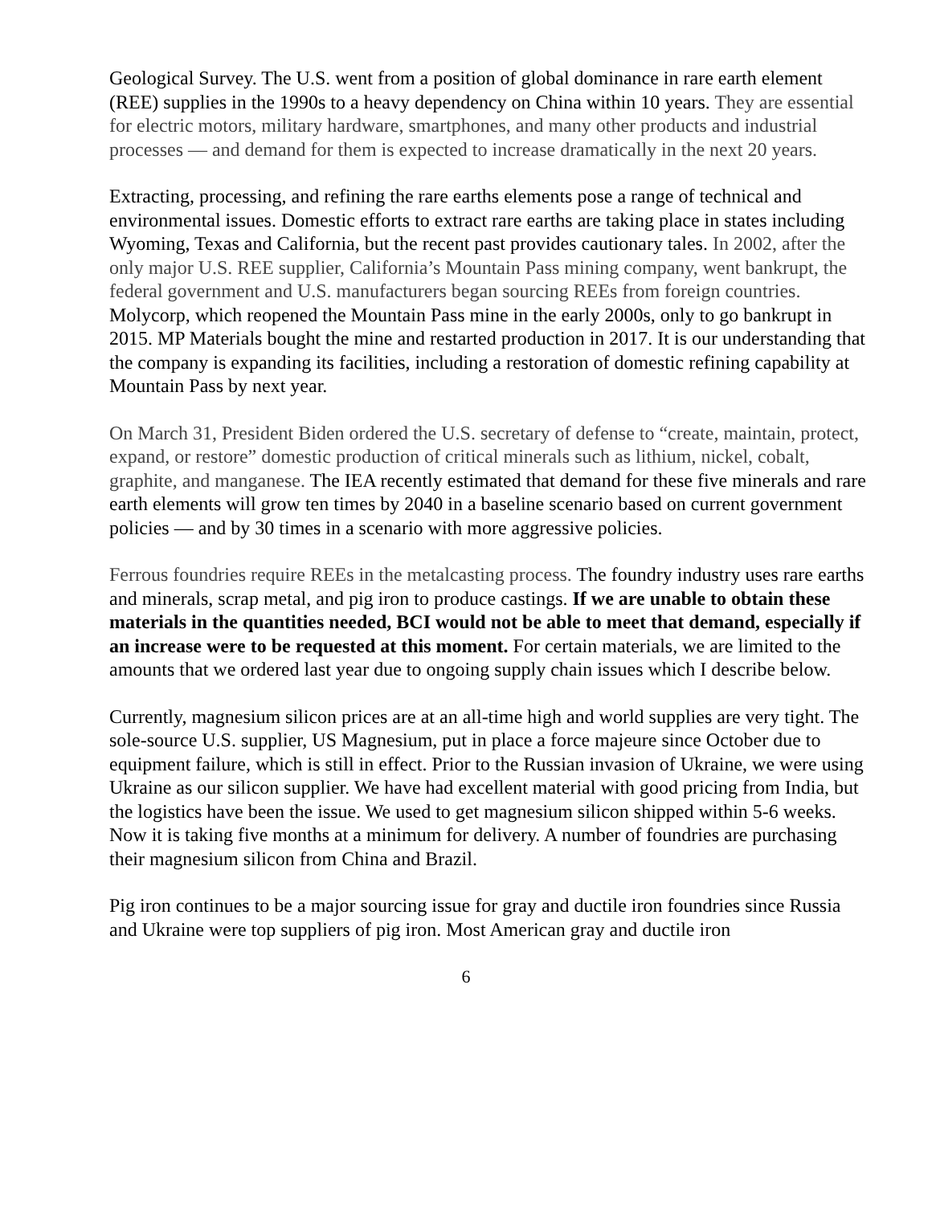Geological Survey. The U.S. went from a position of global dominance in rare earth element (REE) supplies in the 1990s to a heavy dependency on China within 10 years. They are essential for electric motors, military hardware, smartphones, and many other products and industrial processes — and demand for them is expected to increase dramatically in the next 20 years.
Extracting, processing, and refining the rare earths elements pose a range of technical and environmental issues. Domestic efforts to extract rare earths are taking place in states including Wyoming, Texas and California, but the recent past provides cautionary tales. In 2002, after the only major U.S. REE supplier, California’s Mountain Pass mining company, went bankrupt, the federal government and U.S. manufacturers began sourcing REEs from foreign countries. Molycorp, which reopened the Mountain Pass mine in the early 2000s, only to go bankrupt in 2015. MP Materials bought the mine and restarted production in 2017. It is our understanding that the company is expanding its facilities, including a restoration of domestic refining capability at Mountain Pass by next year.
On March 31, President Biden ordered the U.S. secretary of defense to “create, maintain, protect, expand, or restore” domestic production of critical minerals such as lithium, nickel, cobalt, graphite, and manganese. The IEA recently estimated that demand for these five minerals and rare earth elements will grow ten times by 2040 in a baseline scenario based on current government policies — and by 30 times in a scenario with more aggressive policies.
Ferrous foundries require REEs in the metalcasting process. The foundry industry uses rare earths and minerals, scrap metal, and pig iron to produce castings. If we are unable to obtain these materials in the quantities needed, BCI would not be able to meet that demand, especially if an increase were to be requested at this moment. For certain materials, we are limited to the amounts that we ordered last year due to ongoing supply chain issues which I describe below.
Currently, magnesium silicon prices are at an all-time high and world supplies are very tight. The sole-source U.S. supplier, US Magnesium, put in place a force majeure since October due to equipment failure, which is still in effect. Prior to the Russian invasion of Ukraine, we were using Ukraine as our silicon supplier. We have had excellent material with good pricing from India, but the logistics have been the issue. We used to get magnesium silicon shipped within 5-6 weeks. Now it is taking five months at a minimum for delivery. A number of foundries are purchasing their magnesium silicon from China and Brazil.
Pig iron continues to be a major sourcing issue for gray and ductile iron foundries since Russia and Ukraine were top suppliers of pig iron. Most American gray and ductile iron
6